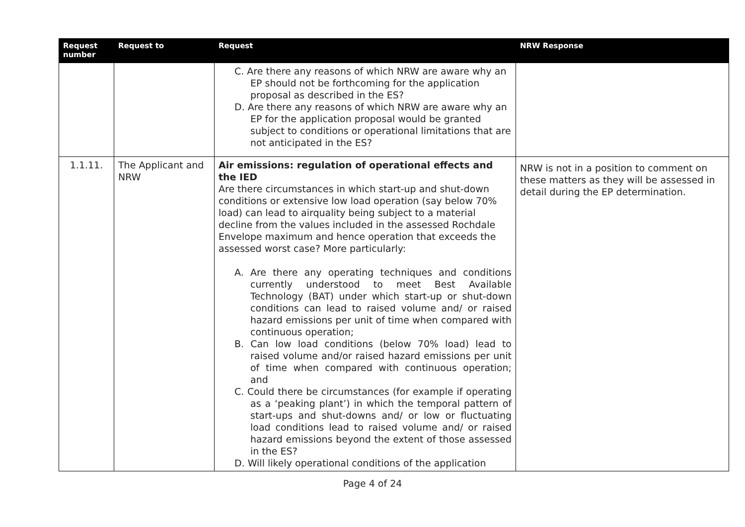| Request number | Request to | Request | NRW Response |
| --- | --- | --- | --- |
| | | C. Are there any reasons of which NRW are aware why an EP should not be forthcoming for the application proposal as described in the ES? D. Are there any reasons of which NRW are aware why an EP for the application proposal would be granted subject to conditions or operational limitations that are not anticipated in the ES? | |
| 1.1.11. | The Applicant and NRW | Air emissions: regulation of operational effects and the IED Are there circumstances in which start-up and shut-down conditions or extensive low load operation (say below 70% load) can lead to airquality being subject to a material decline from the values included in the assessed Rochdale Envelope maximum and hence operation that exceeds the assessed worst case? More particularly: A. Are there any operating techniques and conditions currently understood to meet Best Available Technology (BAT) under which start-up or shut-down conditions can lead to raised volume and/ or raised hazard emissions per unit of time when compared with continuous operation; B. Can low load conditions (below 70% load) lead to raised volume and/or raised hazard emissions per unit of time when compared with continuous operation; and C. Could there be circumstances (for example if operating as a ‘peaking plant’) in which the temporal pattern of start-ups and shut-downs and/ or low or fluctuating load conditions lead to raised volume and/ or raised hazard emissions beyond the extent of those assessed in the ES? D. Will likely operational conditions of the application | NRW is not in a position to comment on these matters as they will be assessed in detail during the EP determination. |
Page 4 of 24